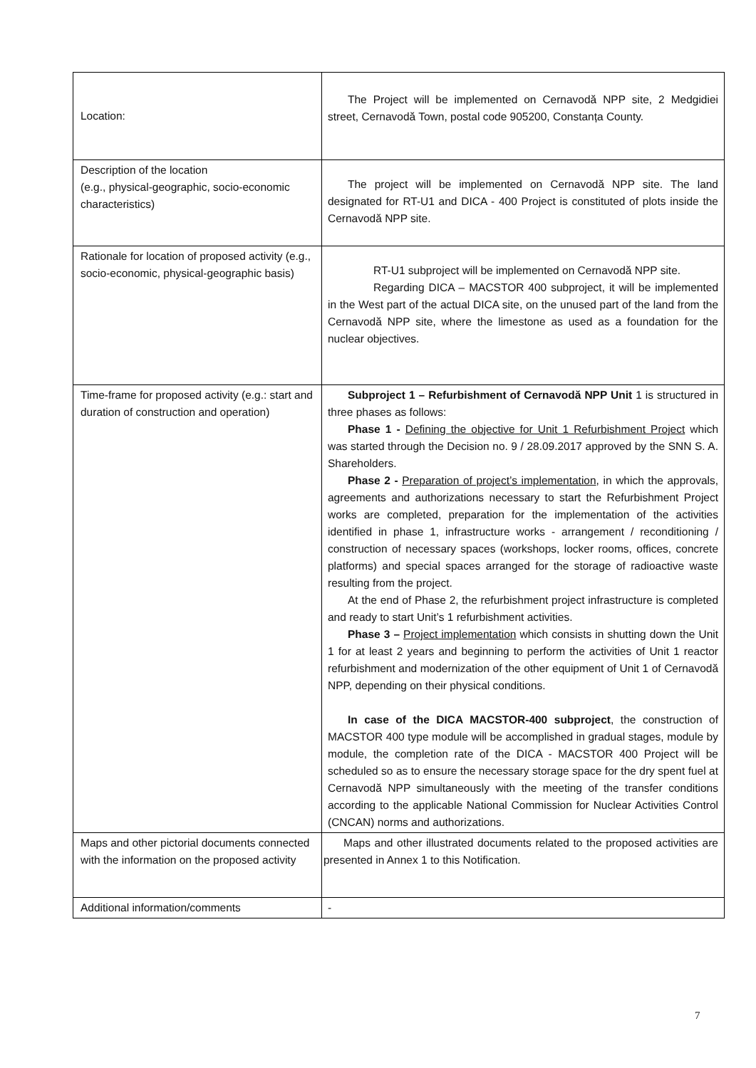| Location: | The Project will be implemented on Cernavodă NPP site, 2 Medgidiei street, Cernavodă Town, postal code 905200, Constanța County. |
| Description of the location (e.g., physical-geographic, socio-economic characteristics) | The project will be implemented on Cernavodă NPP site. The land designated for RT-U1 and DICA - 400 Project is constituted of plots inside the Cernavodă NPP site. |
| Rationale for location of proposed activity (e.g., socio-economic, physical-geographic basis) | RT-U1 subproject will be implemented on Cernavodă NPP site. Regarding DICA – MACSTOR 400 subproject, it will be implemented in the West part of the actual DICA site, on the unused part of the land from the Cernavodă NPP site, where the limestone as used as a foundation for the nuclear objectives. |
| Time-frame for proposed activity (e.g.: start and duration of construction and operation) | Subproject 1 – Refurbishment of Cernavodă NPP Unit 1 is structured in three phases as follows: Phase 1 - Defining the objective for Unit 1 Refurbishment Project which was started through the Decision no. 9 / 28.09.2017 approved by the SNN S. A. Shareholders. Phase 2 - Preparation of project’s implementation , in which the approvals, agreements and authorizations necessary to start the Refurbishment Project works are completed, preparation for the implementation of the activities identified in phase 1, infrastructure works - arrangement / reconditioning / construction of necessary spaces (workshops, locker rooms, offices, concrete platforms) and special spaces arranged for the storage of radioactive waste resulting from the project. At the end of Phase 2, the refurbishment project infrastructure is completed and ready to start Unit’s 1 refurbishment activities. Phase 3 – Project implementation which consists in shutting down the Unit 1 for at least 2 years and beginning to perform the activities of Unit 1 reactor refurbishment and modernization of the other equipment of Unit 1 of Cernavodă NPP, depending on their physical conditions. In case of the DICA MACSTOR-400 subproject , the construction of MACSTOR 400 type module will be accomplished in gradual stages, module by module, the completion rate of the DICA - MACSTOR 400 Project will be scheduled so as to ensure the necessary storage space for the dry spent fuel at Cernavodă NPP simultaneously with the meeting of the transfer conditions according to the applicable National Commission for Nuclear Activities Control (CNCAN) norms and authorizations. |
| Maps and other pictorial documents connected with the information on the proposed activity | Maps and other illustrated documents related to the proposed activities are presented in Annex 1 to this Notification. |
| Additional information/comments | - |
7